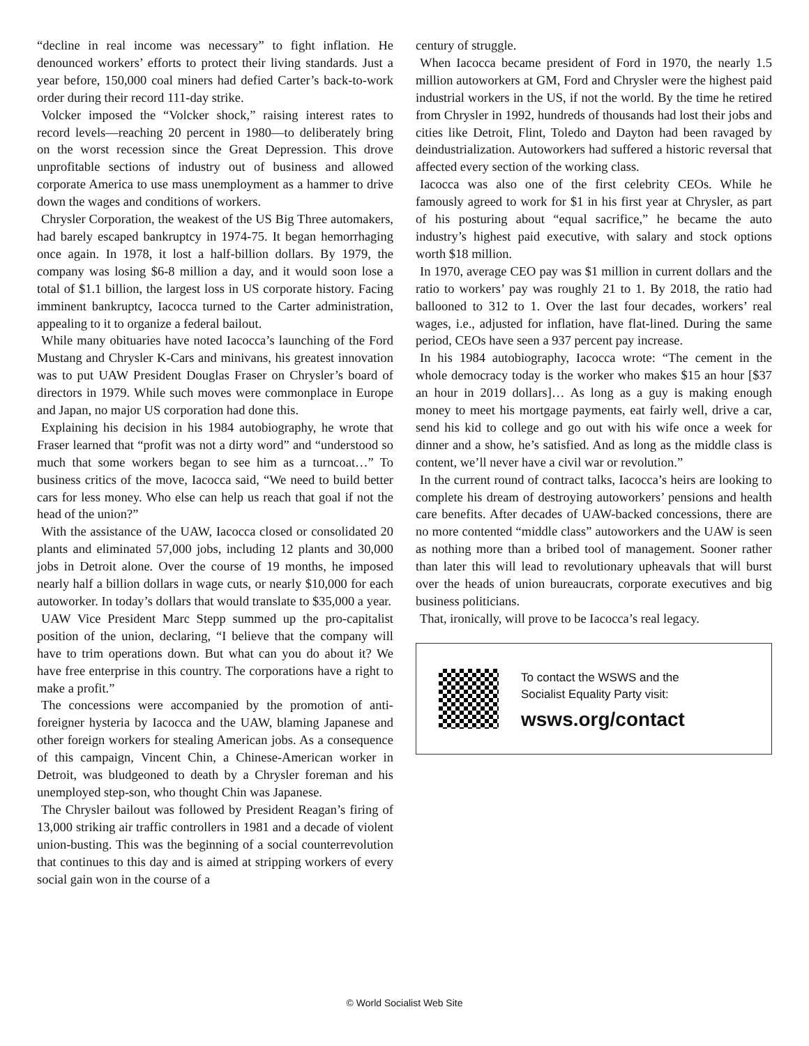“decline in real income was necessary” to fight inflation. He denounced workers’ efforts to protect their living standards. Just a year before, 150,000 coal miners had defied Carter’s back-to-work order during their record 111-day strike.
Volcker imposed the “Volcker shock,” raising interest rates to record levels—reaching 20 percent in 1980—to deliberately bring on the worst recession since the Great Depression. This drove unprofitable sections of industry out of business and allowed corporate America to use mass unemployment as a hammer to drive down the wages and conditions of workers.
Chrysler Corporation, the weakest of the US Big Three automakers, had barely escaped bankruptcy in 1974-75. It began hemorrhaging once again. In 1978, it lost a half-billion dollars. By 1979, the company was losing $6-8 million a day, and it would soon lose a total of $1.1 billion, the largest loss in US corporate history. Facing imminent bankruptcy, Iacocca turned to the Carter administration, appealing to it to organize a federal bailout.
While many obituaries have noted Iacocca’s launching of the Ford Mustang and Chrysler K-Cars and minivans, his greatest innovation was to put UAW President Douglas Fraser on Chrysler’s board of directors in 1979. While such moves were commonplace in Europe and Japan, no major US corporation had done this.
Explaining his decision in his 1984 autobiography, he wrote that Fraser learned that “profit was not a dirty word” and “understood so much that some workers began to see him as a turncoat…” To business critics of the move, Iacocca said, “We need to build better cars for less money. Who else can help us reach that goal if not the head of the union?”
With the assistance of the UAW, Iacocca closed or consolidated 20 plants and eliminated 57,000 jobs, including 12 plants and 30,000 jobs in Detroit alone. Over the course of 19 months, he imposed nearly half a billion dollars in wage cuts, or nearly $10,000 for each autoworker. In today’s dollars that would translate to $35,000 a year.
UAW Vice President Marc Stepp summed up the pro-capitalist position of the union, declaring, “I believe that the company will have to trim operations down. But what can you do about it? We have free enterprise in this country. The corporations have a right to make a profit.”
The concessions were accompanied by the promotion of anti-foreigner hysteria by Iacocca and the UAW, blaming Japanese and other foreign workers for stealing American jobs. As a consequence of this campaign, Vincent Chin, a Chinese-American worker in Detroit, was bludgeoned to death by a Chrysler foreman and his unemployed step-son, who thought Chin was Japanese.
The Chrysler bailout was followed by President Reagan’s firing of 13,000 striking air traffic controllers in 1981 and a decade of violent union-busting. This was the beginning of a social counterrevolution that continues to this day and is aimed at stripping workers of every social gain won in the course of a
century of struggle.
When Iacocca became president of Ford in 1970, the nearly 1.5 million autoworkers at GM, Ford and Chrysler were the highest paid industrial workers in the US, if not the world. By the time he retired from Chrysler in 1992, hundreds of thousands had lost their jobs and cities like Detroit, Flint, Toledo and Dayton had been ravaged by deindustrialization. Autoworkers had suffered a historic reversal that affected every section of the working class.
Iacocca was also one of the first celebrity CEOs. While he famously agreed to work for $1 in his first year at Chrysler, as part of his posturing about “equal sacrifice,” he became the auto industry’s highest paid executive, with salary and stock options worth $18 million.
In 1970, average CEO pay was $1 million in current dollars and the ratio to workers’ pay was roughly 21 to 1. By 2018, the ratio had ballooned to 312 to 1. Over the last four decades, workers’ real wages, i.e., adjusted for inflation, have flat-lined. During the same period, CEOs have seen a 937 percent pay increase.
In his 1984 autobiography, Iacocca wrote: “The cement in the whole democracy today is the worker who makes $15 an hour [$37 an hour in 2019 dollars]… As long as a guy is making enough money to meet his mortgage payments, eat fairly well, drive a car, send his kid to college and go out with his wife once a week for dinner and a show, he’s satisfied. And as long as the middle class is content, we’ll never have a civil war or revolution.”
In the current round of contract talks, Iacocca’s heirs are looking to complete his dream of destroying autoworkers’ pensions and health care benefits. After decades of UAW-backed concessions, there are no more contented “middle class” autoworkers and the UAW is seen as nothing more than a bribed tool of management. Sooner rather than later this will lead to revolutionary upheavals that will burst over the heads of union bureaucrats, corporate executives and big business politicians.
That, ironically, will prove to be Iacocca’s real legacy.
To contact the WSWS and the
Socialist Equality Party visit:
wsws.org/contact
© World Socialist Web Site